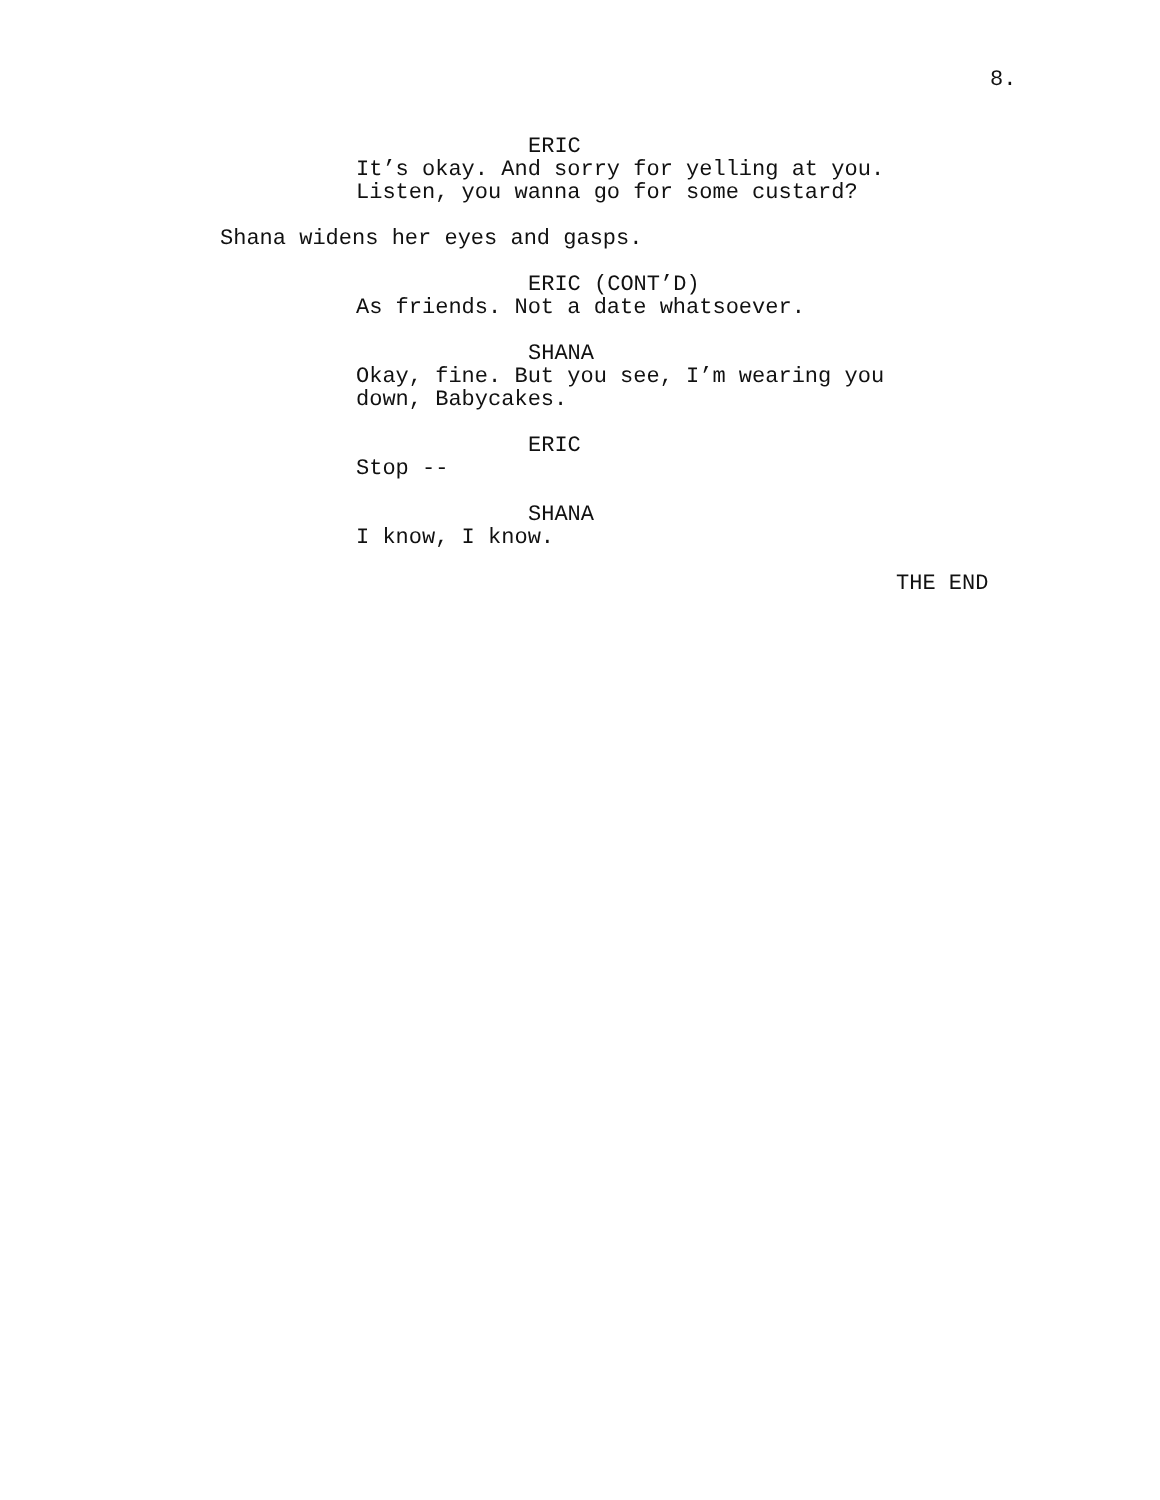8.
ERIC
It’s okay. And sorry for yelling at you. Listen, you wanna go for some custard?
Shana widens her eyes and gasps.
ERIC (CONT’D)
As friends. Not a date whatsoever.
SHANA
Okay, fine. But you see, I’m wearing you down, Babycakes.
ERIC
Stop --
SHANA
I know, I know.
THE END